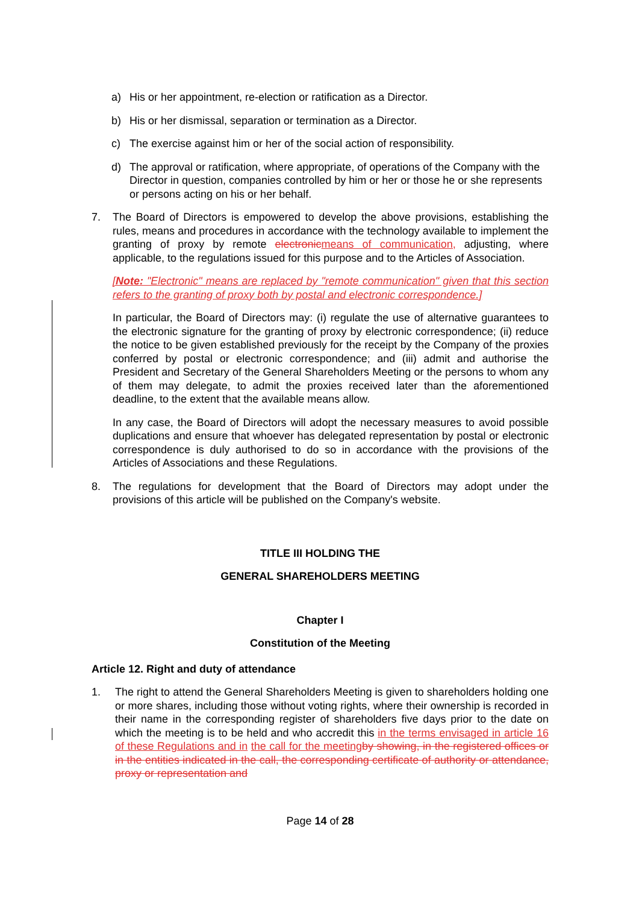a) His or her appointment, re-election or ratification as a Director.
b) His or her dismissal, separation or termination as a Director.
c) The exercise against him or her of the social action of responsibility.
d) The approval or ratification, where appropriate, of operations of the Company with the Director in question, companies controlled by him or her or those he or she represents or persons acting on his or her behalf.
7. The Board of Directors is empowered to develop the above provisions, establishing the rules, means and procedures in accordance with the technology available to implement the granting of proxy by remote electronicmeans of communication, adjusting, where applicable, to the regulations issued for this purpose and to the Articles of Association.
[Note: "Electronic" means are replaced by "remote communication" given that this section refers to the granting of proxy both by postal and electronic correspondence.]
In particular, the Board of Directors may: (i) regulate the use of alternative guarantees to the electronic signature for the granting of proxy by electronic correspondence; (ii) reduce the notice to be given established previously for the receipt by the Company of the proxies conferred by postal or electronic correspondence; and (iii) admit and authorise the President and Secretary of the General Shareholders Meeting or the persons to whom any of them may delegate, to admit the proxies received later than the aforementioned deadline, to the extent that the available means allow.
In any case, the Board of Directors will adopt the necessary measures to avoid possible duplications and ensure that whoever has delegated representation by postal or electronic correspondence is duly authorised to do so in accordance with the provisions of the Articles of Associations and these Regulations.
8. The regulations for development that the Board of Directors may adopt under the provisions of this article will be published on the Company's website.
TITLE III HOLDING THE
GENERAL SHAREHOLDERS MEETING
Chapter I
Constitution of the Meeting
Article 12. Right and duty of attendance
1. The right to attend the General Shareholders Meeting is given to shareholders holding one or more shares, including those without voting rights, where their ownership is recorded in their name in the corresponding register of shareholders five days prior to the date on which the meeting is to be held and who accredit this in the terms envisaged in article 16 of these Regulations and in the call for the meeting by showing, in the registered offices or in the entities indicated in the call, the corresponding certificate of authority or attendance, proxy or representation and
Page 14 of 28